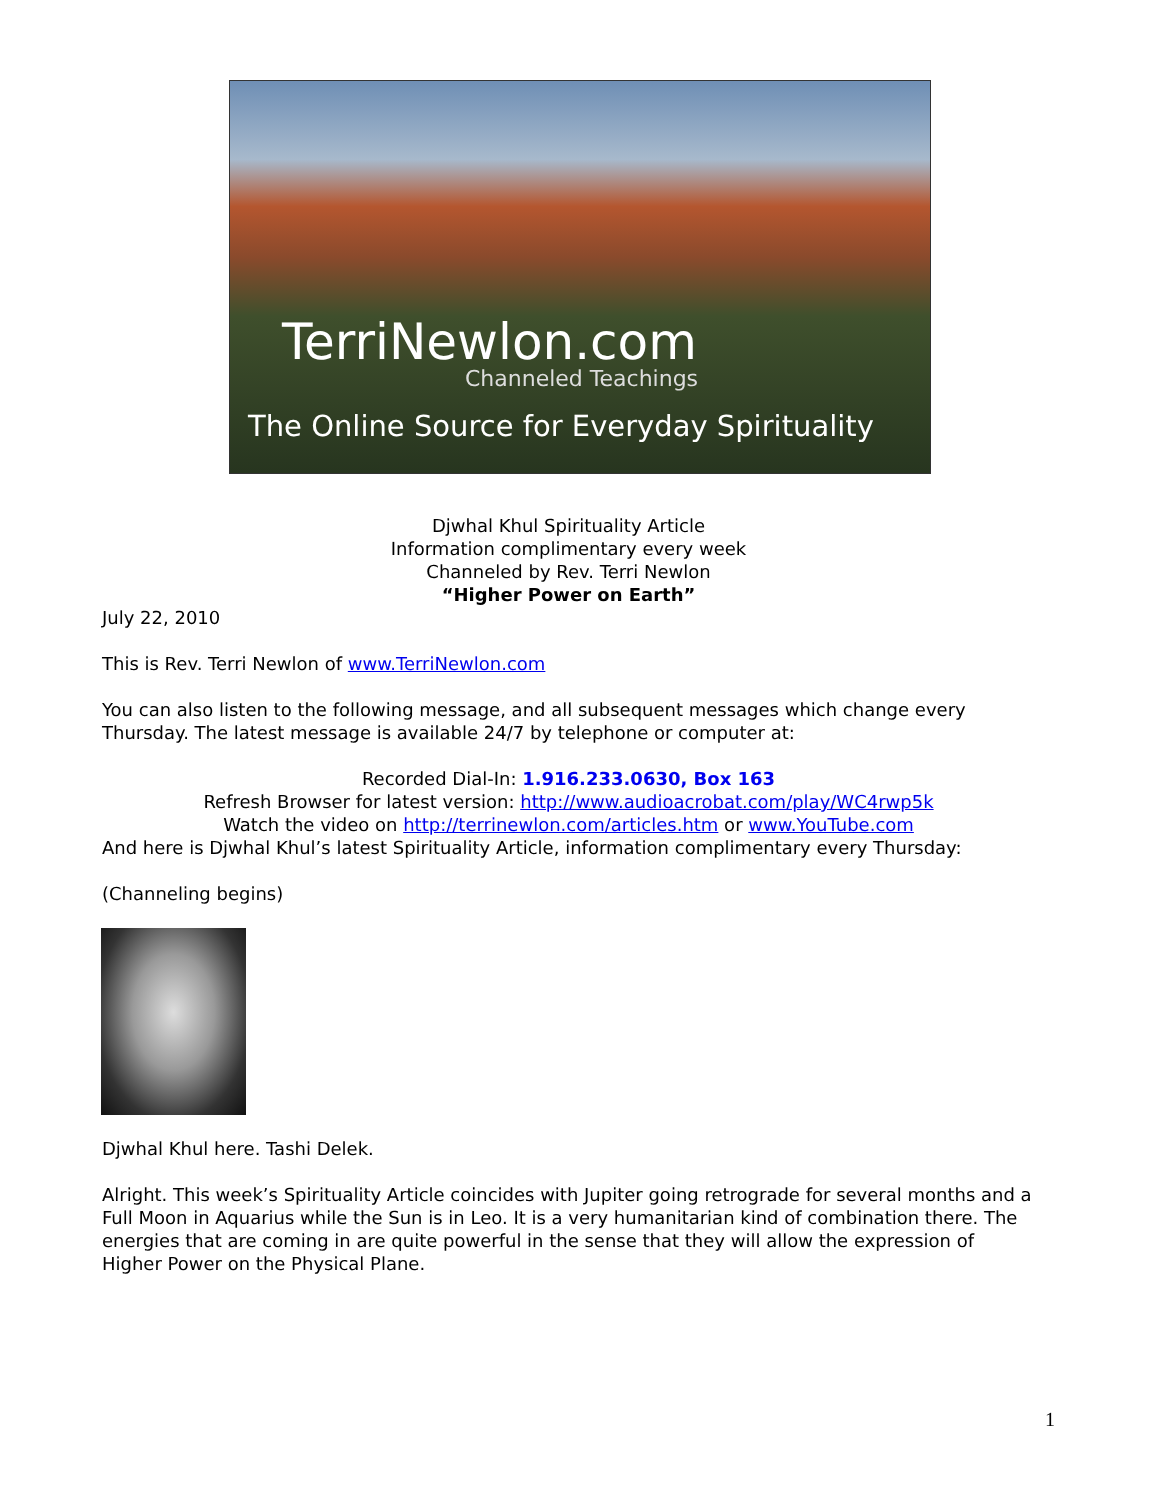TerriNewlon.com
Channeled Teachings
The Online Source for Everyday Spirituality
Djwhal Khul Spirituality Article
Information complimentary every week
Channeled by Rev. Terri Newlon
“Higher Power on Earth”
July 22, 2010
This is Rev. Terri Newlon of www.TerriNewlon.com
You can also listen to the following message, and all subsequent messages which change every Thursday. The latest message is available 24/7 by telephone or computer at:
Recorded Dial-In: 1.916.233.0630, Box 163
Refresh Browser for latest version: http://www.audioacrobat.com/play/WC4rwp5k
Watch the video on http://terrinewlon.com/articles.htm or www.YouTube.com
And here is Djwhal Khul’s latest Spirituality Article, information complimentary every Thursday:
(Channeling begins)
Djwhal Khul here. Tashi Delek.
Alright. This week’s Spirituality Article coincides with Jupiter going retrograde for several months and a Full Moon in Aquarius while the Sun is in Leo. It is a very humanitarian kind of combination there. The energies that are coming in are quite powerful in the sense that they will allow the expression of Higher Power on the Physical Plane.
1